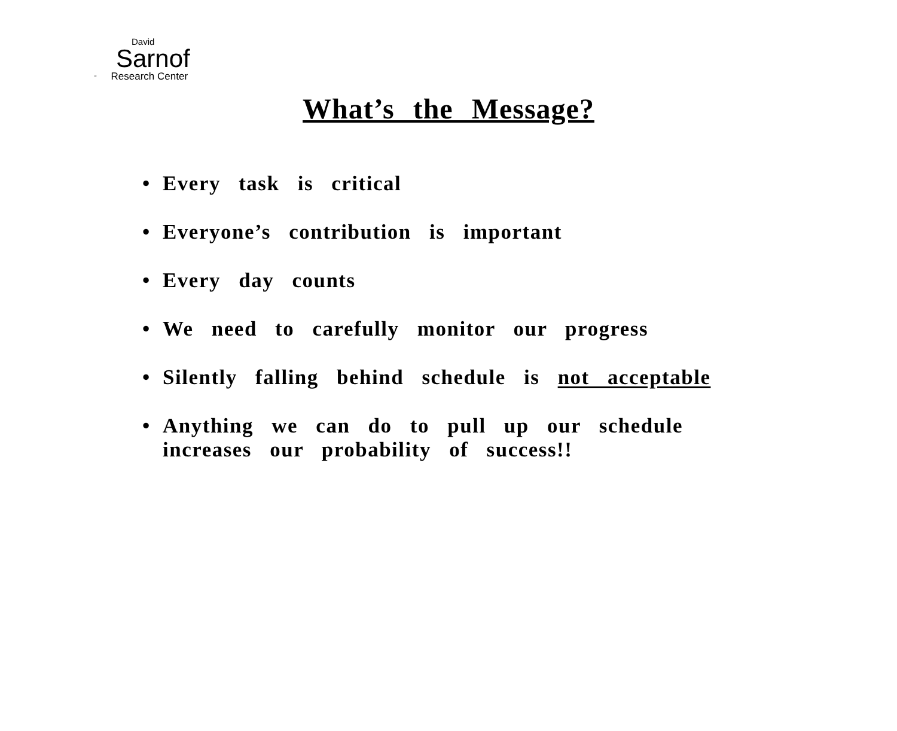David
Sarnof
" Research Center
What’s the Message?
• Every task is critical
• Everyone’s contribution is important
• Every day counts
• We need to carefully monitor our progress
• Silently falling behind schedule is not acceptable
• Anything we can do to pull up our schedule
increases our probability of success!!